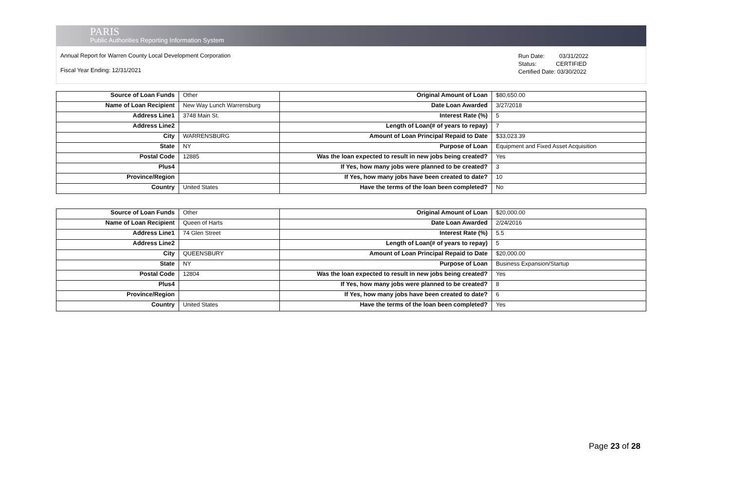PARIS
Public Authorities Reporting Information System
Annual Report for Warren County Local Development Corporation
Fiscal Year Ending: 12/31/2021
Run Date: 03/31/2022
Status: CERTIFIED
Certified Date: 03/30/2022
| Source of Loan Funds | Other | Original Amount of Loan | $80,650.00 |
| Name of Loan Recipient | New Way Lunch Warrensburg | Date Loan Awarded | 3/27/2018 |
| Address Line1 | 3748 Main St. | Interest Rate (%) | 5 |
| Address Line2 | | Length of Loan(# of years to repay) | 7 |
| City | WARRENSBURG | Amount of Loan Principal Repaid to Date | $33,023.39 |
| State | NY | Purpose of Loan | Equipment and Fixed Asset Acquisition |
| Postal Code | 12885 | Was the loan expected to result in new jobs being created? | Yes |
| Plus4 | | If Yes, how many jobs were planned to be created? | 3 |
| Province/Region | | If Yes, how many jobs have been created to date? | 10 |
| Country | United States | Have the terms of the loan been completed? | No |
| Source of Loan Funds | Other | Original Amount of Loan | $20,000.00 |
| Name of Loan Recipient | Queen of Harts | Date Loan Awarded | 2/24/2016 |
| Address Line1 | 74 Glen Street | Interest Rate (%) | 5.5 |
| Address Line2 | | Length of Loan(# of years to repay) | 5 |
| City | QUEENSBURY | Amount of Loan Principal Repaid to Date | $20,000.00 |
| State | NY | Purpose of Loan | Business Expansion/Startup |
| Postal Code | 12804 | Was the loan expected to result in new jobs being created? | Yes |
| Plus4 | | If Yes, how many jobs were planned to be created? | 8 |
| Province/Region | | If Yes, how many jobs have been created to date? | 6 |
| Country | United States | Have the terms of the loan been completed? | Yes |
Page 23 of 28